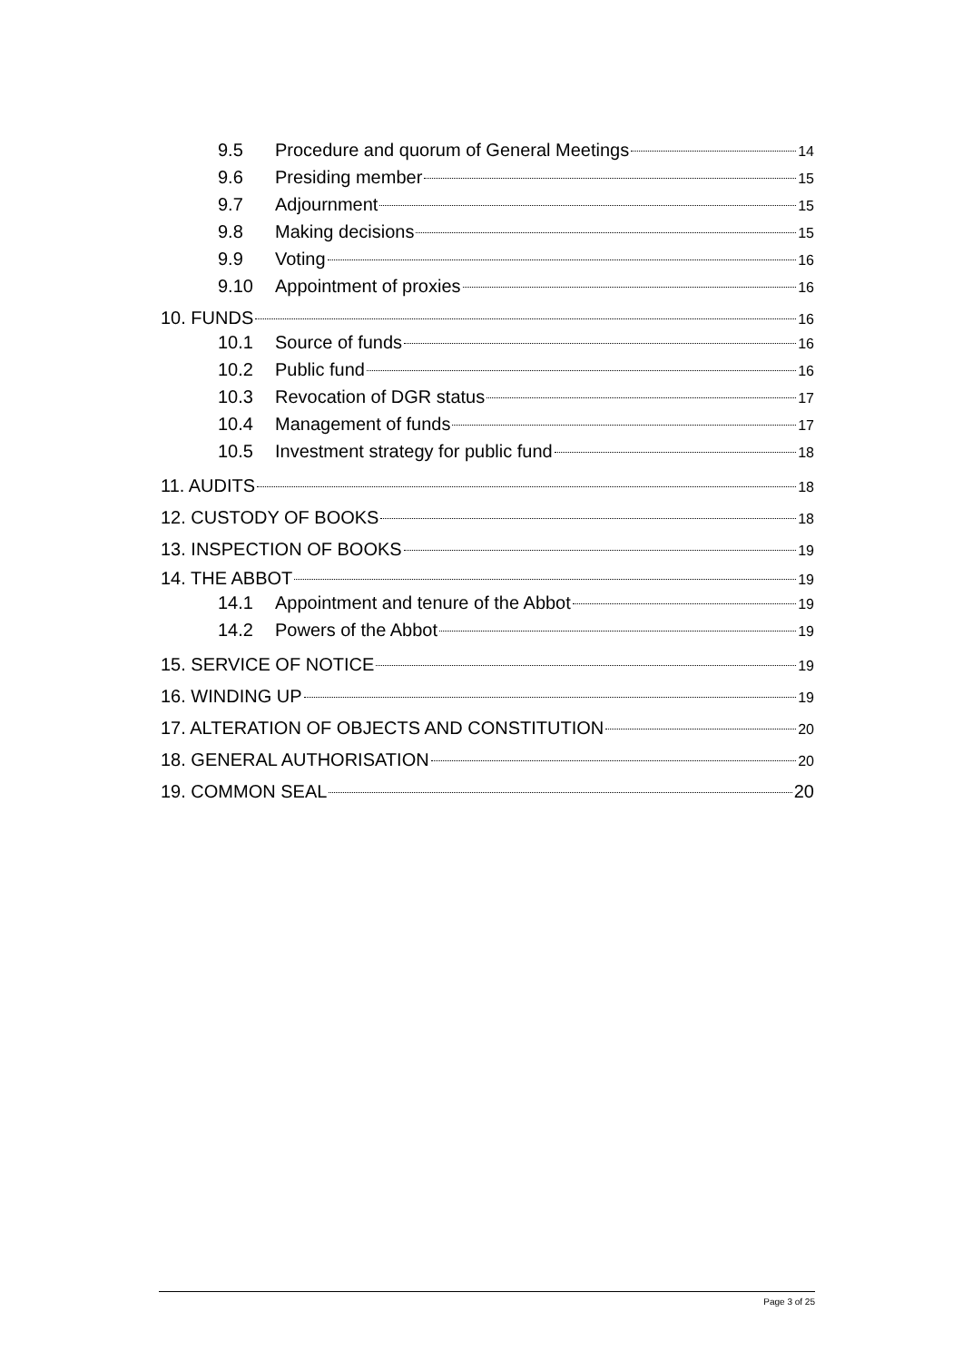9.5 Procedure and quorum of General Meetings 14
9.6 Presiding member 15
9.7 Adjournment 15
9.8 Making decisions 15
9.9 Voting 16
9.10 Appointment of proxies 16
10. FUNDS 16
10.1 Source of funds 16
10.2 Public fund 16
10.3 Revocation of DGR status 17
10.4 Management of funds 17
10.5 Investment strategy for public fund 18
11. AUDITS 18
12. CUSTODY OF BOOKS 18
13. INSPECTION OF BOOKS 19
14. THE ABBOT 19
14.1 Appointment and tenure of the Abbot 19
14.2 Powers of the Abbot 19
15. SERVICE OF NOTICE 19
16. WINDING UP 19
17. ALTERATION OF OBJECTS AND CONSTITUTION 20
18. GENERAL AUTHORISATION 20
19. COMMON SEAL 20
Page 3 of 25